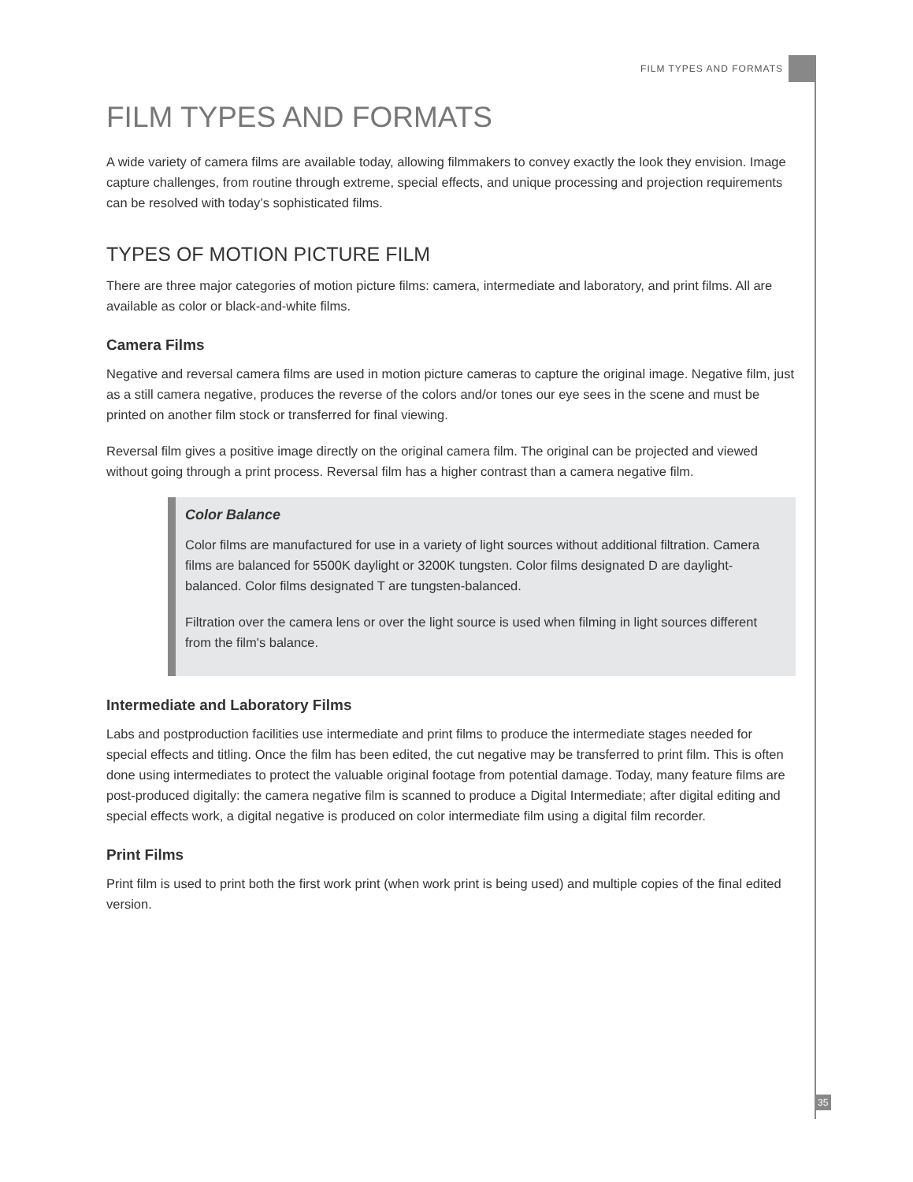FILM TYPES AND FORMATS
FILM TYPES AND FORMATS
A wide variety of camera films are available today, allowing filmmakers to convey exactly the look they envision. Image capture challenges, from routine through extreme, special effects, and unique processing and projection requirements can be resolved with today’s sophisticated films.
TYPES OF MOTION PICTURE FILM
There are three major categories of motion picture films: camera, intermediate and laboratory, and print films. All are available as color or black-and-white films.
Camera Films
Negative and reversal camera films are used in motion picture cameras to capture the original image. Negative film, just as a still camera negative, produces the reverse of the colors and/or tones our eye sees in the scene and must be printed on another film stock or transferred for final viewing.
Reversal film gives a positive image directly on the original camera film. The original can be projected and viewed without going through a print process. Reversal film has a higher contrast than a camera negative film.
Color Balance
Color films are manufactured for use in a variety of light sources without additional filtration. Camera films are balanced for 5500K daylight or 3200K tungsten. Color films designated D are daylight-balanced. Color films designated T are tungsten-balanced.
Filtration over the camera lens or over the light source is used when filming in light sources different from the film's balance.
Intermediate and Laboratory Films
Labs and postproduction facilities use intermediate and print films to produce the intermediate stages needed for special effects and titling. Once the film has been edited, the cut negative may be transferred to print film. This is often done using intermediates to protect the valuable original footage from potential damage. Today, many feature films are post-produced digitally: the camera negative film is scanned to produce a Digital Intermediate; after digital editing and special effects work, a digital negative is produced on color intermediate film using a digital film recorder.
Print Films
Print film is used to print both the first work print (when work print is being used) and multiple copies of the final edited version.
35